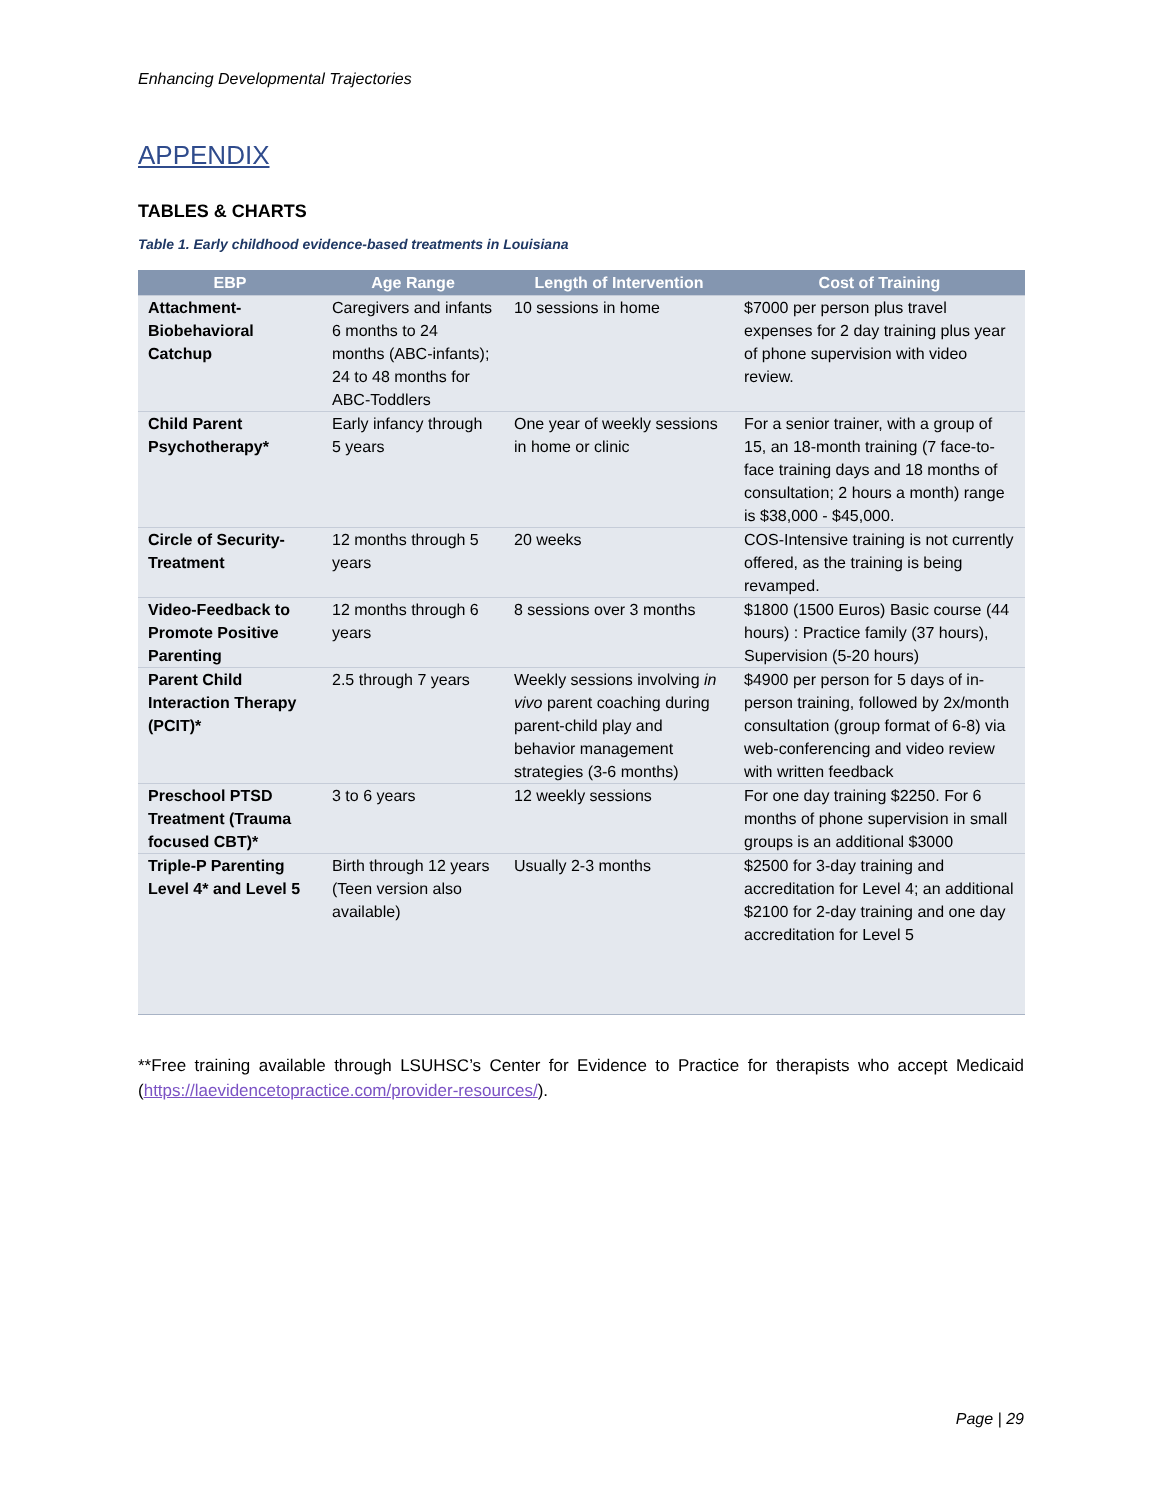Enhancing Developmental Trajectories
APPENDIX
TABLES & CHARTS
Table 1. Early childhood evidence-based treatments in Louisiana
| EBP | Age Range | Length of Intervention | Cost of Training |
| --- | --- | --- | --- |
| Attachment-Biobehavioral Catchup | Caregivers and infants 6 months to 24 months (ABC-infants); 24 to 48 months for ABC-Toddlers | 10 sessions in home | $7000 per person plus travel expenses for 2 day training plus year of phone supervision with video review. |
| Child Parent Psychotherapy* | Early infancy through 5 years | One year of weekly sessions in home or clinic | For a senior trainer, with a group of 15, an 18-month training (7 face-to-face training days and 18 months of consultation; 2 hours a month) range is $38,000 - $45,000. |
| Circle of Security-Treatment | 12 months through 5 years | 20 weeks | COS-Intensive training is not currently offered, as the training is being revamped. |
| Video-Feedback to Promote Positive Parenting | 12 months through 6 years | 8 sessions over 3 months | $1800 (1500 Euros) Basic course (44 hours) : Practice family (37 hours), Supervision (5-20 hours) |
| Parent Child Interaction Therapy (PCIT)* | 2.5 through 7 years | Weekly sessions involving in vivo parent coaching during parent-child play and behavior management strategies (3-6 months) | $4900 per person for 5 days of in-person training, followed by 2x/month consultation (group format of 6-8) via web-conferencing and video review with written feedback |
| Preschool PTSD Treatment (Trauma focused CBT)* | 3 to 6 years | 12 weekly sessions | For one day training $2250. For 6 months of phone supervision in small groups is an additional $3000 |
| Triple-P Parenting Level 4* and Level 5 | Birth through 12 years (Teen version also available) | Usually 2-3 months | $2500 for 3-day training and accreditation for Level 4; an additional $2100 for 2-day training and one day accreditation for Level 5 |
**Free training available through LSUHSC’s Center for Evidence to Practice for therapists who accept Medicaid (https://laevidencetopractice.com/provider-resources/).
Page | 29